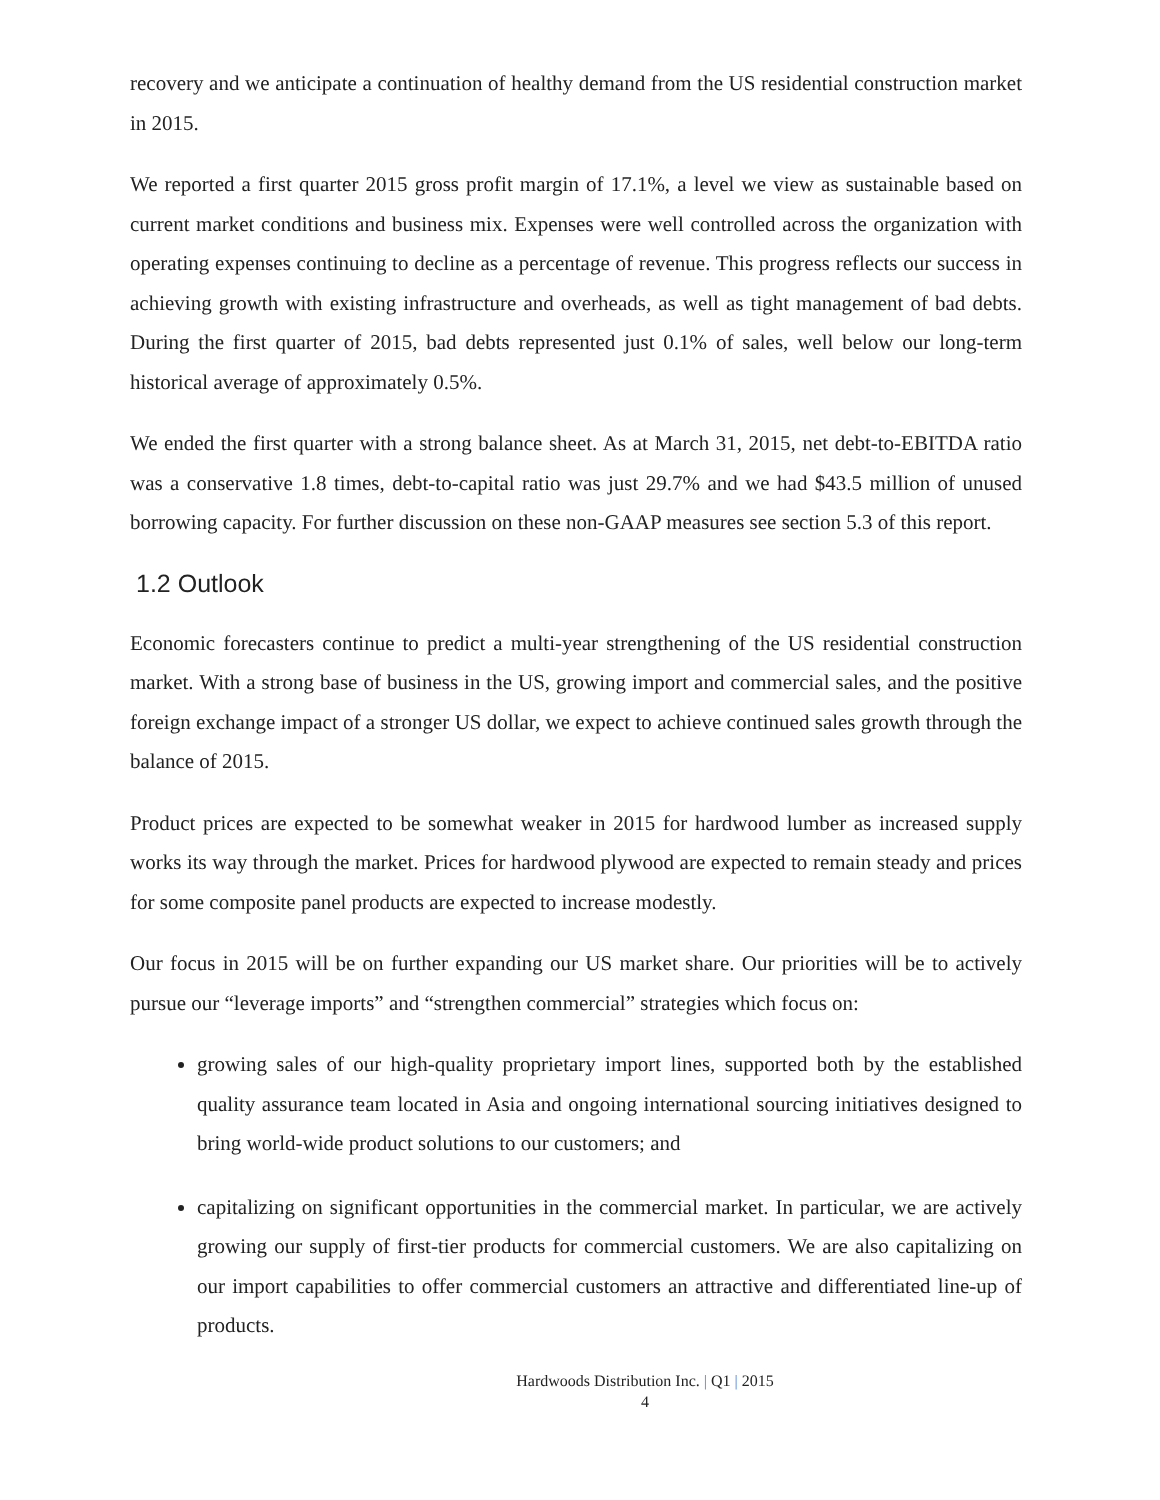recovery and we anticipate a continuation of healthy demand from the US residential construction market in 2015.
We reported a first quarter 2015 gross profit margin of 17.1%, a level we view as sustainable based on current market conditions and business mix. Expenses were well controlled across the organization with operating expenses continuing to decline as a percentage of revenue. This progress reflects our success in achieving growth with existing infrastructure and overheads, as well as tight management of bad debts. During the first quarter of 2015, bad debts represented just 0.1% of sales, well below our long-term historical average of approximately 0.5%.
We ended the first quarter with a strong balance sheet. As at March 31, 2015, net debt-to-EBITDA ratio was a conservative 1.8 times, debt-to-capital ratio was just 29.7% and we had $43.5 million of unused borrowing capacity. For further discussion on these non-GAAP measures see section 5.3 of this report.
1.2 Outlook
Economic forecasters continue to predict a multi-year strengthening of the US residential construction market. With a strong base of business in the US, growing import and commercial sales, and the positive foreign exchange impact of a stronger US dollar, we expect to achieve continued sales growth through the balance of 2015.
Product prices are expected to be somewhat weaker in 2015 for hardwood lumber as increased supply works its way through the market. Prices for hardwood plywood are expected to remain steady and prices for some composite panel products are expected to increase modestly.
Our focus in 2015 will be on further expanding our US market share. Our priorities will be to actively pursue our “leverage imports” and “strengthen commercial” strategies which focus on:
growing sales of our high-quality proprietary import lines, supported both by the established quality assurance team located in Asia and ongoing international sourcing initiatives designed to bring world-wide product solutions to our customers; and
capitalizing on significant opportunities in the commercial market. In particular, we are actively growing our supply of first-tier products for commercial customers. We are also capitalizing on our import capabilities to offer commercial customers an attractive and differentiated line-up of products.
Hardwoods Distribution Inc. | Q1 | 2015
4